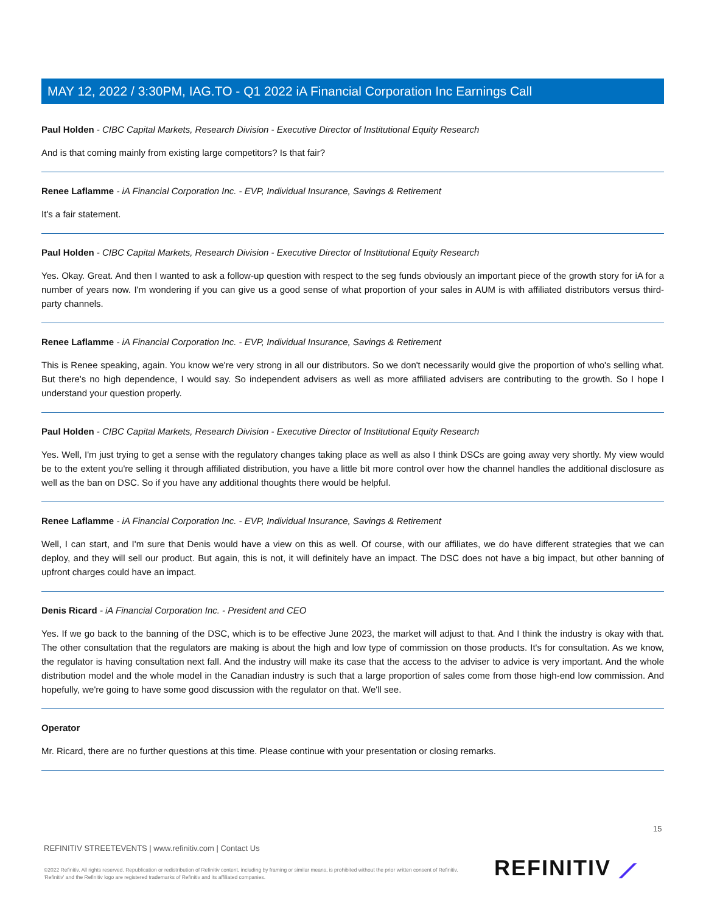MAY 12, 2022 / 3:30PM, IAG.TO - Q1 2022 iA Financial Corporation Inc Earnings Call
Paul Holden - CIBC Capital Markets, Research Division - Executive Director of Institutional Equity Research
And is that coming mainly from existing large competitors? Is that fair?
Renee Laflamme - iA Financial Corporation Inc. - EVP, Individual Insurance, Savings & Retirement
It's a fair statement.
Paul Holden - CIBC Capital Markets, Research Division - Executive Director of Institutional Equity Research
Yes. Okay. Great. And then I wanted to ask a follow-up question with respect to the seg funds obviously an important piece of the growth story for iA for a number of years now. I'm wondering if you can give us a good sense of what proportion of your sales in AUM is with affiliated distributors versus third-party channels.
Renee Laflamme - iA Financial Corporation Inc. - EVP, Individual Insurance, Savings & Retirement
This is Renee speaking, again. You know we're very strong in all our distributors. So we don't necessarily would give the proportion of who's selling what. But there's no high dependence, I would say. So independent advisers as well as more affiliated advisers are contributing to the growth. So I hope I understand your question properly.
Paul Holden - CIBC Capital Markets, Research Division - Executive Director of Institutional Equity Research
Yes. Well, I'm just trying to get a sense with the regulatory changes taking place as well as also I think DSCs are going away very shortly. My view would be to the extent you're selling it through affiliated distribution, you have a little bit more control over how the channel handles the additional disclosure as well as the ban on DSC. So if you have any additional thoughts there would be helpful.
Renee Laflamme - iA Financial Corporation Inc. - EVP, Individual Insurance, Savings & Retirement
Well, I can start, and I'm sure that Denis would have a view on this as well. Of course, with our affiliates, we do have different strategies that we can deploy, and they will sell our product. But again, this is not, it will definitely have an impact. The DSC does not have a big impact, but other banning of upfront charges could have an impact.
Denis Ricard - iA Financial Corporation Inc. - President and CEO
Yes. If we go back to the banning of the DSC, which is to be effective June 2023, the market will adjust to that. And I think the industry is okay with that. The other consultation that the regulators are making is about the high and low type of commission on those products. It's for consultation. As we know, the regulator is having consultation next fall. And the industry will make its case that the access to the adviser to advice is very important. And the whole distribution model and the whole model in the Canadian industry is such that a large proportion of sales come from those high-end low commission. And hopefully, we're going to have some good discussion with the regulator on that. We'll see.
Operator
Mr. Ricard, there are no further questions at this time. Please continue with your presentation or closing remarks.
15
REFINITIV STREETEVENTS | www.refinitiv.com | Contact Us
©2022 Refinitiv. All rights reserved. Republication or redistribution of Refinitiv content, including by framing or similar means, is prohibited without the prior written consent of Refinitiv. 'Refinitiv' and the Refinitiv logo are registered trademarks of Refinitiv and its affiliated companies.
REFINITIV ⟋